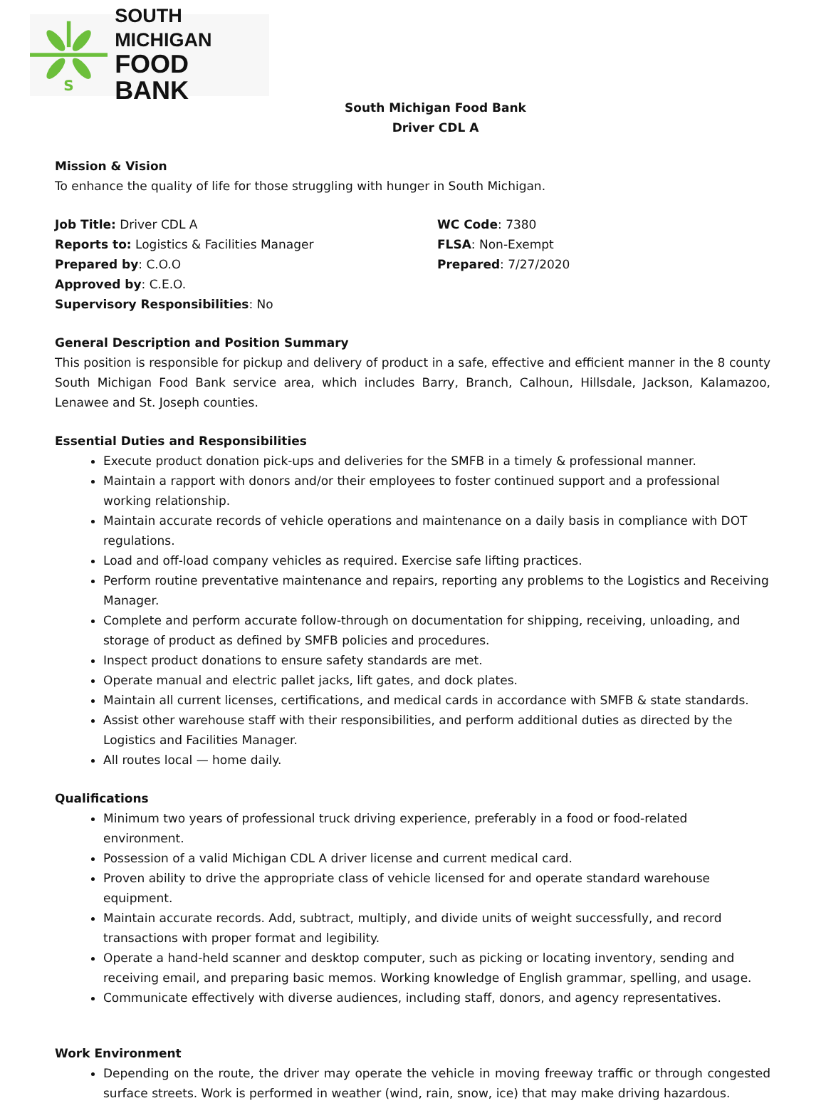S
SOUTH MICHIGAN
FOOD BANK
South Michigan Food Bank
Driver CDL A
Mission & Vision
To enhance the quality of life for those struggling with hunger in South Michigan.
Job Title: Driver CDL A
Reports to: Logistics & Facilities Manager
Prepared by: C.O.O
Approved by: C.E.O.
Supervisory Responsibilities: No
WC Code: 7380
FLSA: Non-Exempt
Prepared: 7/27/2020
General Description and Position Summary
This position is responsible for pickup and delivery of product in a safe, effective and efficient manner in the 8 county South Michigan Food Bank service area, which includes Barry, Branch, Calhoun, Hillsdale, Jackson, Kalamazoo, Lenawee and St. Joseph counties.
Essential Duties and Responsibilities
Execute product donation pick-ups and deliveries for the SMFB in a timely & professional manner.
Maintain a rapport with donors and/or their employees to foster continued support and a professional working relationship.
Maintain accurate records of vehicle operations and maintenance on a daily basis in compliance with DOT regulations.
Load and off-load company vehicles as required. Exercise safe lifting practices.
Perform routine preventative maintenance and repairs, reporting any problems to the Logistics and Receiving Manager.
Complete and perform accurate follow-through on documentation for shipping, receiving, unloading, and storage of product as defined by SMFB policies and procedures.
Inspect product donations to ensure safety standards are met.
Operate manual and electric pallet jacks, lift gates, and dock plates.
Maintain all current licenses, certifications, and medical cards in accordance with SMFB & state standards.
Assist other warehouse staff with their responsibilities, and perform additional duties as directed by the Logistics and Facilities Manager.
All routes local — home daily.
Qualifications
Minimum two years of professional truck driving experience, preferably in a food or food-related environment.
Possession of a valid Michigan CDL A driver license and current medical card.
Proven ability to drive the appropriate class of vehicle licensed for and operate standard warehouse equipment.
Maintain accurate records. Add, subtract, multiply, and divide units of weight successfully, and record transactions with proper format and legibility.
Operate a hand-held scanner and desktop computer, such as picking or locating inventory, sending and receiving email, and preparing basic memos. Working knowledge of English grammar, spelling, and usage.
Communicate effectively with diverse audiences, including staff, donors, and agency representatives.
Work Environment
Depending on the route, the driver may operate the vehicle in moving freeway traffic or through congested surface streets. Work is performed in weather (wind, rain, snow, ice) that may make driving hazardous.